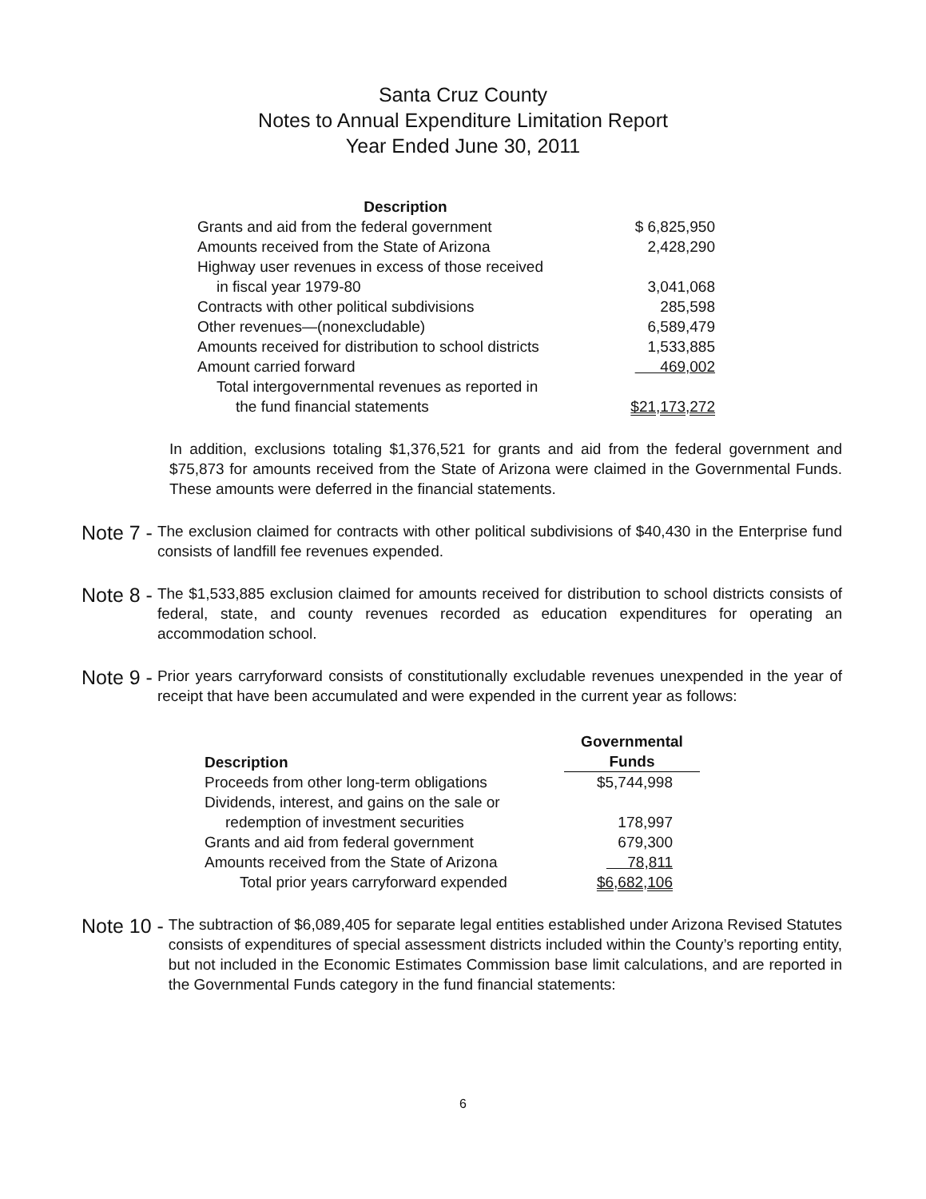Santa Cruz County
Notes to Annual Expenditure Limitation Report
Year Ended June 30, 2011
| Description | |
| --- | --- |
| Grants and aid from the federal government | $ 6,825,950 |
| Amounts received from the State of Arizona | 2,428,290 |
| Highway user revenues in excess of those received | |
| in fiscal year 1979-80 | 3,041,068 |
| Contracts with other political subdivisions | 285,598 |
| Other revenues—(nonexcludable) | 6,589,479 |
| Amounts received for distribution to school districts | 1,533,885 |
| Amount carried forward | 469,002 |
| Total intergovernmental revenues as reported in | |
| the fund financial statements | $21,173,272 |
In addition, exclusions totaling $1,376,521 for grants and aid from the federal government and $75,873 for amounts received from the State of Arizona were claimed in the Governmental Funds. These amounts were deferred in the financial statements.
Note 7 -
The exclusion claimed for contracts with other political subdivisions of $40,430 in the Enterprise fund consists of landfill fee revenues expended.
Note 8 -
The $1,533,885 exclusion claimed for amounts received for distribution to school districts consists of federal, state, and county revenues recorded as education expenditures for operating an accommodation school.
Note 9 -
Prior years carryforward consists of constitutionally excludable revenues unexpended in the year of receipt that have been accumulated and were expended in the current year as follows:
| Description | Governmental Funds |
| --- | --- |
| Proceeds from other long-term obligations | $5,744,998 |
| Dividends, interest, and gains on the sale or | |
| redemption of investment securities | 178,997 |
| Grants and aid from federal government | 679,300 |
| Amounts received from the State of Arizona | 78,811 |
| Total prior years carryforward expended | $6,682,106 |
Note 10 -
The subtraction of $6,089,405 for separate legal entities established under Arizona Revised Statutes consists of expenditures of special assessment districts included within the County’s reporting entity, but not included in the Economic Estimates Commission base limit calculations, and are reported in the Governmental Funds category in the fund financial statements:
6